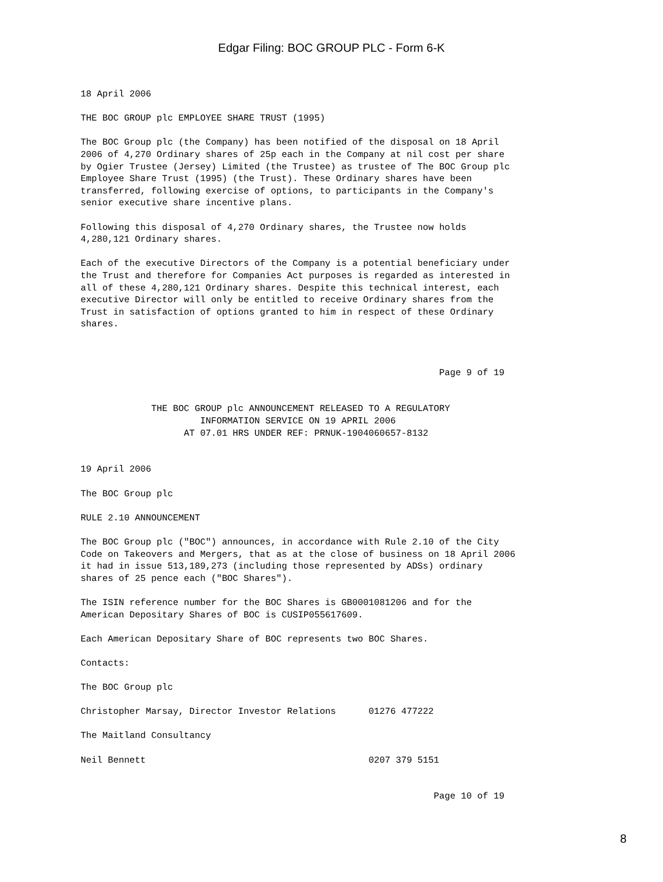Edgar Filing: BOC GROUP PLC - Form 6-K
18 April 2006

THE BOC GROUP plc EMPLOYEE SHARE TRUST (1995)

The BOC Group plc (the Company) has been notified of the disposal on 18 April
2006 of 4,270 Ordinary shares of 25p each in the Company at nil cost per share
by Ogier Trustee (Jersey) Limited (the Trustee) as trustee of The BOC Group plc
Employee Share Trust (1995) (the Trust). These Ordinary shares have been
transferred, following exercise of options, to participants in the Company's
senior executive share incentive plans.

Following this disposal of 4,270 Ordinary shares, the Trustee now holds
4,280,121 Ordinary shares.

Each of the executive Directors of the Company is a potential beneficiary under
the Trust and therefore for Companies Act purposes is regarded as interested in
all of these 4,280,121 Ordinary shares. Despite this technical interest, each
executive Director will only be entitled to receive Ordinary shares from the
Trust in satisfaction of options granted to him in respect of these Ordinary
shares.



                                                                  Page 9 of 19


             THE BOC GROUP plc ANNOUNCEMENT RELEASED TO A REGULATORY
                      INFORMATION SERVICE ON 19 APRIL 2006
                   AT 07.01 HRS UNDER REF: PRNUK-1904060657-8132


19 April 2006

The BOC Group plc

RULE 2.10 ANNOUNCEMENT

The BOC Group plc ("BOC") announces, in accordance with Rule 2.10 of the City
Code on Takeovers and Mergers, that as at the close of business on 18 April 2006
it had in issue 513,189,273 (including those represented by ADSs) ordinary
shares of 25 pence each ("BOC Shares").

The ISIN reference number for the BOC Shares is GB0001081206 and for the
American Depositary Shares of BOC is CUSIP055617609.

Each American Depositary Share of BOC represents two BOC Shares.

Contacts:

The BOC Group plc

Christopher Marsay, Director Investor Relations      01276 477222

The Maitland Consultancy

Neil Bennett                                         0207 379 5151


                                                                 Page 10 of 19
8